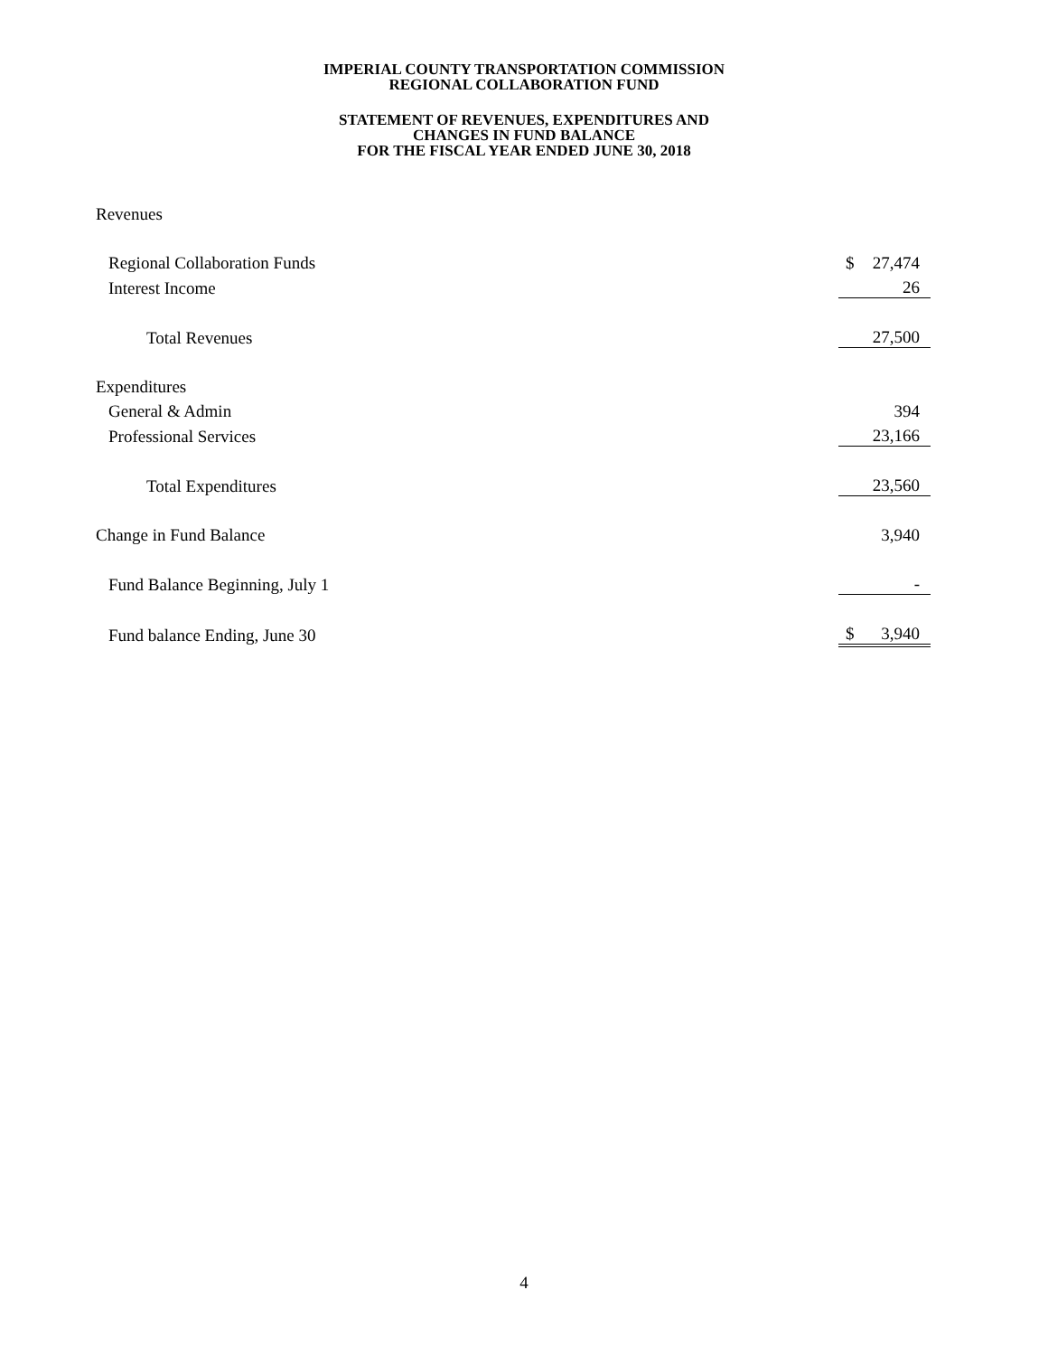IMPERIAL COUNTY TRANSPORTATION COMMISSION
REGIONAL COLLABORATION FUND
STATEMENT OF REVENUES, EXPENDITURES AND
CHANGES IN FUND BALANCE
FOR THE FISCAL YEAR ENDED JUNE 30, 2018
| Revenues | | |
| Regional Collaboration Funds | $ | 27,474 |
| Interest Income | | 26 |
| Total Revenues | | 27,500 |
| Expenditures | | |
| General & Admin | | 394 |
| Professional Services | | 23,166 |
| Total Expenditures | | 23,560 |
| Change in Fund Balance | | 3,940 |
| Fund Balance Beginning, July 1 | | - |
| Fund balance Ending, June 30 | $ | 3,940 |
4